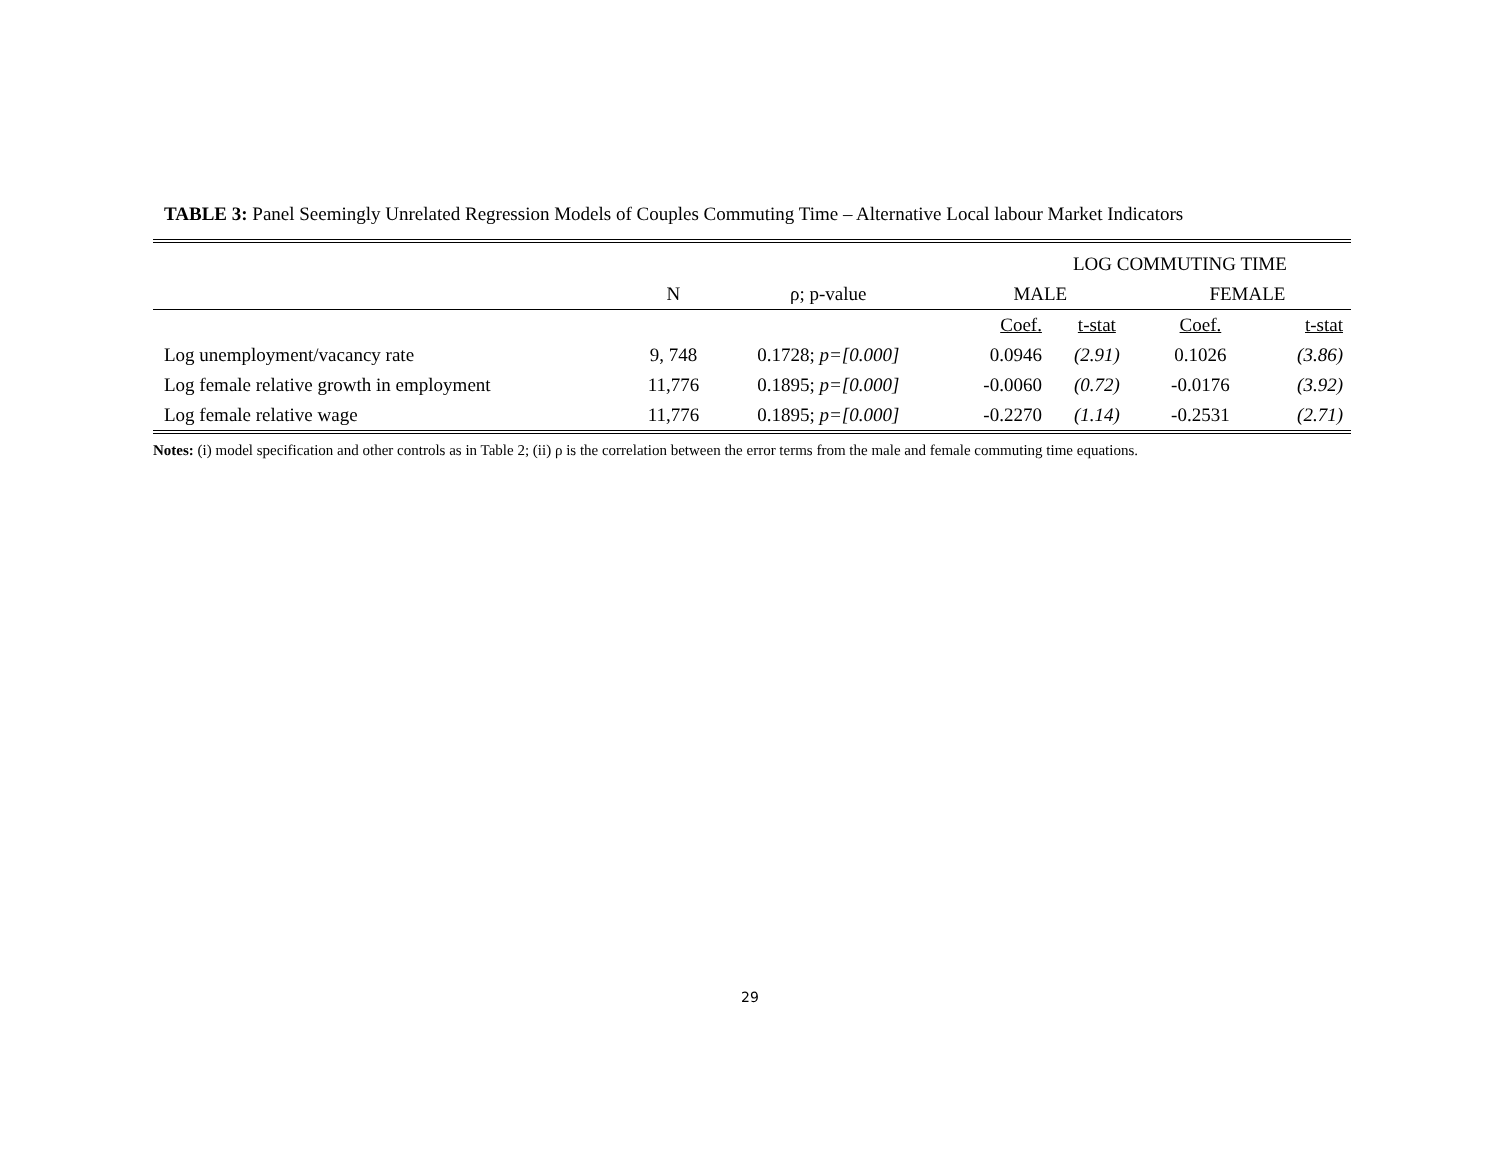TABLE 3: Panel Seemingly Unrelated Regression Models of Couples Commuting Time – Alternative Local labour Market Indicators
| | | | LOG COMMUTING TIME | | | |
| | N | ρ; p-value | MALE | | FEMALE | |
| | | | Coef. | t-stat | Coef. | t-stat |
| Log unemployment/vacancy rate | 9, 748 | 0.1728; p=[0.000] | 0.0946 | (2.91) | 0.1026 | (3.86) |
| Log female relative growth in employment | 11,776 | 0.1895; p=[0.000] | -0.0060 | (0.72) | -0.0176 | (3.92) |
| Log female relative wage | 11,776 | 0.1895; p=[0.000] | -0.2270 | (1.14) | -0.2531 | (2.71) |
Notes: (i) model specification and other controls as in Table 2; (ii) ρ is the correlation between the error terms from the male and female commuting time equations.
29